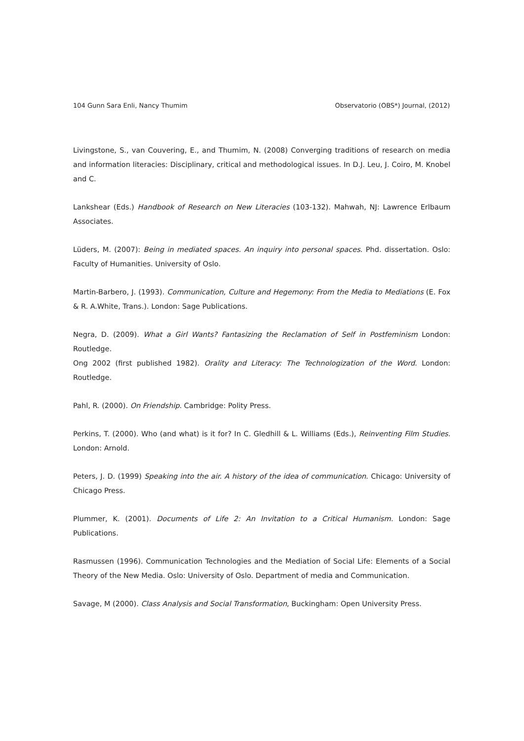104 Gunn Sara Enli, Nancy Thumim Observatorio (OBS*) Journal, (2012)
Livingstone, S., van Couvering, E., and Thumim, N. (2008) Converging traditions of research on media and information literacies: Disciplinary, critical and methodological issues. In D.J. Leu, J. Coiro, M. Knobel and C.
Lankshear (Eds.) Handbook of Research on New Literacies (103-132). Mahwah, NJ: Lawrence Erlbaum Associates.
Lüders, M. (2007): Being in mediated spaces. An inquiry into personal spaces. Phd. dissertation. Oslo: Faculty of Humanities. University of Oslo.
Martin-Barbero, J. (1993). Communication, Culture and Hegemony: From the Media to Mediations (E. Fox & R. A.White, Trans.). London: Sage Publications.
Negra, D. (2009). What a Girl Wants? Fantasizing the Reclamation of Self in Postfeminism London: Routledge.
Ong 2002 (first published 1982). Orality and Literacy: The Technologization of the Word. London: Routledge.
Pahl, R. (2000). On Friendship. Cambridge: Polity Press.
Perkins, T. (2000). Who (and what) is it for? In C. Gledhill & L. Williams (Eds.), Reinventing Film Studies. London: Arnold.
Peters, J. D. (1999) Speaking into the air. A history of the idea of communication. Chicago: University of Chicago Press.
Plummer, K. (2001). Documents of Life 2: An Invitation to a Critical Humanism. London: Sage Publications.
Rasmussen (1996). Communication Technologies and the Mediation of Social Life: Elements of a Social Theory of the New Media. Oslo: University of Oslo. Department of media and Communication.
Savage, M (2000). Class Analysis and Social Transformation, Buckingham: Open University Press.